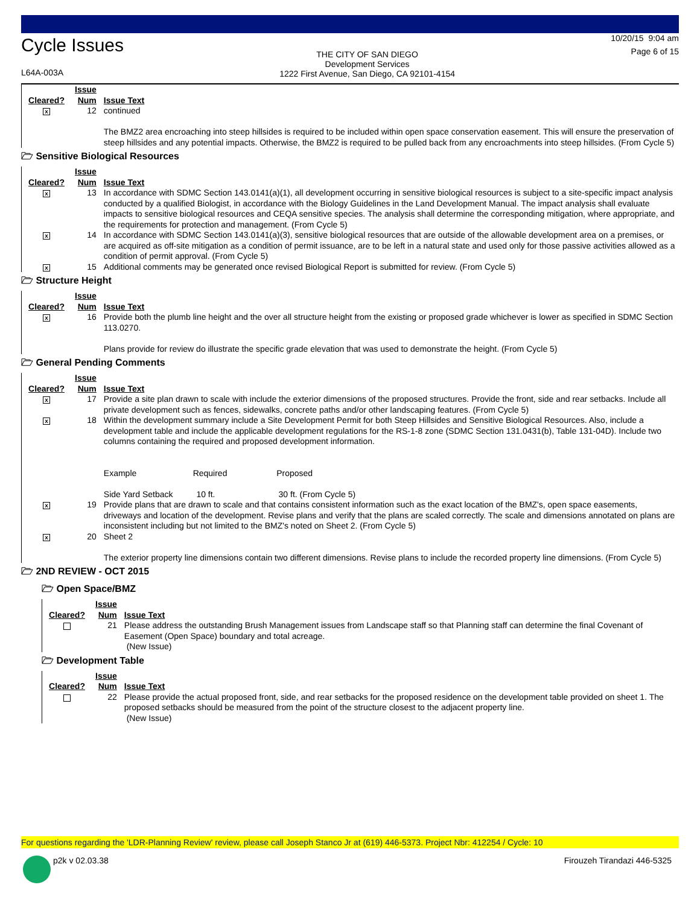Cycle Issues
L64A-003A
THE CITY OF SAN DIEGO
Development Services
1222 First Avenue, San Diego, CA 92101-4154
10/20/15 9:04 am
Page 6 of 15
| Cleared? | Issue Num | Issue Text |
| --- | --- | --- |
| x | 12 | continued The BMZ2 area encroaching into steep hillsides is required to be included within open space conservation easement. This will ensure the preservation of steep hillsides and any potential impacts. Otherwise, the BMZ2 is required to be pulled back from any encroachments into steep hillsides. (From Cycle 5) |
🗁 Sensitive Biological Resources
| Cleared? | Issue Num | Issue Text |
| --- | --- | --- |
| x | 13 | In accordance with SDMC Section 143.0141(a)(1), all development occurring in sensitive biological resources is subject to a site-specific impact analysis conducted by a qualified Biologist, in accordance with the Biology Guidelines in the Land Development Manual. The impact analysis shall evaluate impacts to sensitive biological resources and CEQA sensitive species. The analysis shall determine the corresponding mitigation, where appropriate, and the requirements for protection and management. (From Cycle 5) |
| x | 14 | In accordance with SDMC Section 143.0141(a)(3), sensitive biological resources that are outside of the allowable development area on a premises, or are acquired as off-site mitigation as a condition of permit issuance, are to be left in a natural state and used only for those passive activities allowed as a condition of permit approval. (From Cycle 5) |
| x | 15 | Additional comments may be generated once revised Biological Report is submitted for review. (From Cycle 5) |
🗁 Structure Height
| Cleared? | Issue Num | Issue Text |
| --- | --- | --- |
| x | 16 | Provide both the plumb line height and the over all structure height from the existing or proposed grade whichever is lower as specified in SDMC Section 113.0270. Plans provide for review do illustrate the specific grade elevation that was used to demonstrate the height. (From Cycle 5) |
🗁 General Pending Comments
| Cleared? | Issue Num | Issue Text |
| --- | --- | --- |
| x | 17 | Provide a site plan drawn to scale with include the exterior dimensions of the proposed structures. Provide the front, side and rear setbacks. Include all private development such as fences, sidewalks, concrete paths and/or other landscaping features. (From Cycle 5) |
| x | 18 | Within the development summary include a Site Development Permit for both Steep Hillsides and Sensitive Biological Resources. Also, include a development table and include the applicable development regulations for the RS-1-8 zone (SDMC Section 131.0431(b), Table 131-04D). Include two columns containing the required and proposed development information. Example Required Proposed Side Yard Setback 10 ft. 30 ft. (From Cycle 5) |
| x | 19 | Provide plans that are drawn to scale and that contains consistent information such as the exact location of the BMZ's, open space easements, driveways and location of the development. Revise plans and verify that the plans are scaled correctly. The scale and dimensions annotated on plans are inconsistent including but not limited to the BMZ's noted on Sheet 2. (From Cycle 5) |
| x | 20 | Sheet 2 The exterior property line dimensions contain two different dimensions. Revise plans to include the recorded property line dimensions. (From Cycle 5) |
🗁 2ND REVIEW - OCT 2015
🗁 Open Space/BMZ
| Cleared? | Issue Num | Issue Text |
| --- | --- | --- |
| | 21 | Please address the outstanding Brush Management issues from Landscape staff so that Planning staff can determine the final Covenant of Easement (Open Space) boundary and total acreage. (New Issue) |
🗁 Development Table
| Cleared? | Issue Num | Issue Text |
| --- | --- | --- |
| | 22 | Please provide the actual proposed front, side, and rear setbacks for the proposed residence on the development table provided on sheet 1. The proposed setbacks should be measured from the point of the structure closest to the adjacent property line. (New Issue) |
For questions regarding the 'LDR-Planning Review' review, please call Joseph Stanco Jr at (619) 446-5373. Project Nbr: 412254 / Cycle: 10
p2k v 02.03.38 Firouzeh Tirandazi 446-5325